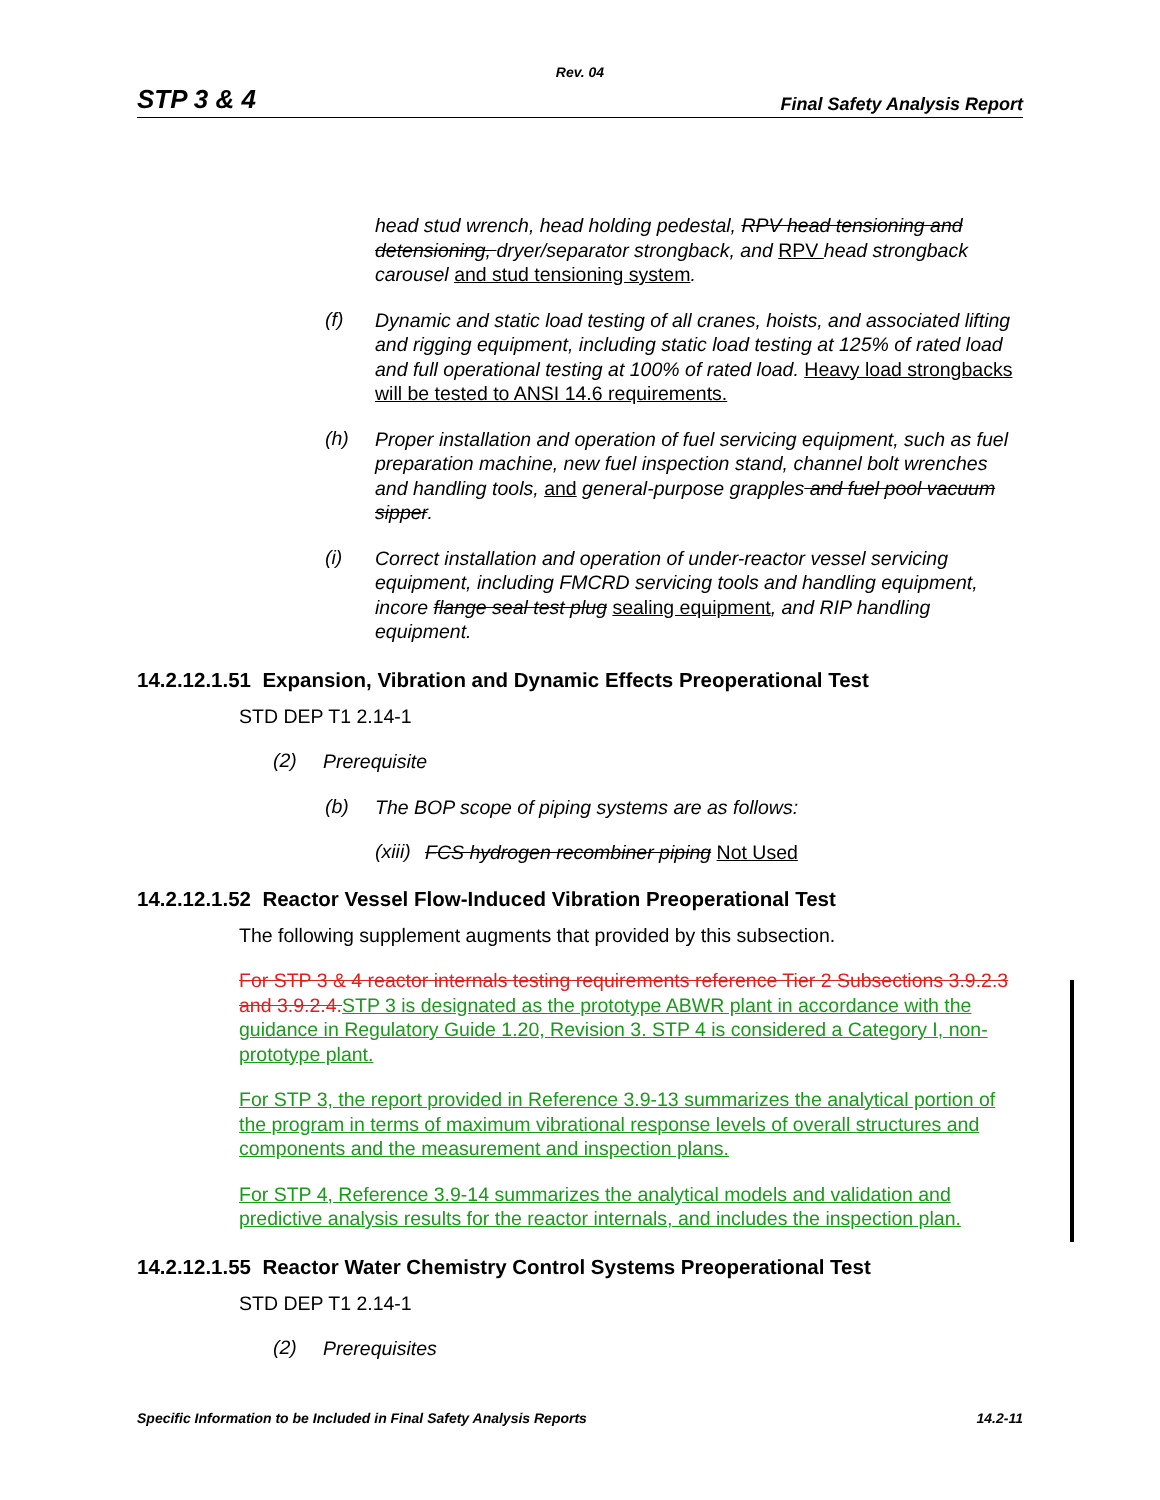Rev. 04
STP 3 & 4 Final Safety Analysis Report
head stud wrench, head holding pedestal, RPV head tensioning and detensioning, dryer/separator strongback, and RPV head strongback carousel and stud tensioning system.
(f)
Dynamic and static load testing of all cranes, hoists, and associated lifting and rigging equipment, including static load testing at 125% of rated load and full operational testing at 100% of rated load. Heavy load strongbacks will be tested to ANSI 14.6 requirements.
(h)
Proper installation and operation of fuel servicing equipment, such as fuel preparation machine, new fuel inspection stand, channel bolt wrenches and handling tools, and general-purpose grapples and fuel pool vacuum sipper.
(i)
Correct installation and operation of under-reactor vessel servicing equipment, including FMCRD servicing tools and handling equipment, incore flange seal test plug sealing equipment, and RIP handling equipment.
14.2.12.1.51 Expansion, Vibration and Dynamic Effects Preoperational Test
STD DEP T1 2.14-1
(2)
Prerequisite
(b)
The BOP scope of piping systems are as follows:
(xiii)
FCS hydrogen recombiner piping Not Used
14.2.12.1.52 Reactor Vessel Flow-Induced Vibration Preoperational Test
The following supplement augments that provided by this subsection.
For STP 3 & 4 reactor internals testing requirements reference Tier 2 Subsections 3.9.2.3 and 3.9.2.4.STP 3 is designated as the prototype ABWR plant in accordance with the guidance in Regulatory Guide 1.20, Revision 3. STP 4 is considered a Category I, non-prototype plant.
For STP 3, the report provided in Reference 3.9-13 summarizes the analytical portion of the program in terms of maximum vibrational response levels of overall structures and components and the measurement and inspection plans.
For STP 4, Reference 3.9-14 summarizes the analytical models and validation and predictive analysis results for the reactor internals, and includes the inspection plan.
14.2.12.1.55 Reactor Water Chemistry Control Systems Preoperational Test
STD DEP T1 2.14-1
(2)
Prerequisites
Specific Information to be Included in Final Safety Analysis Reports 14.2-11